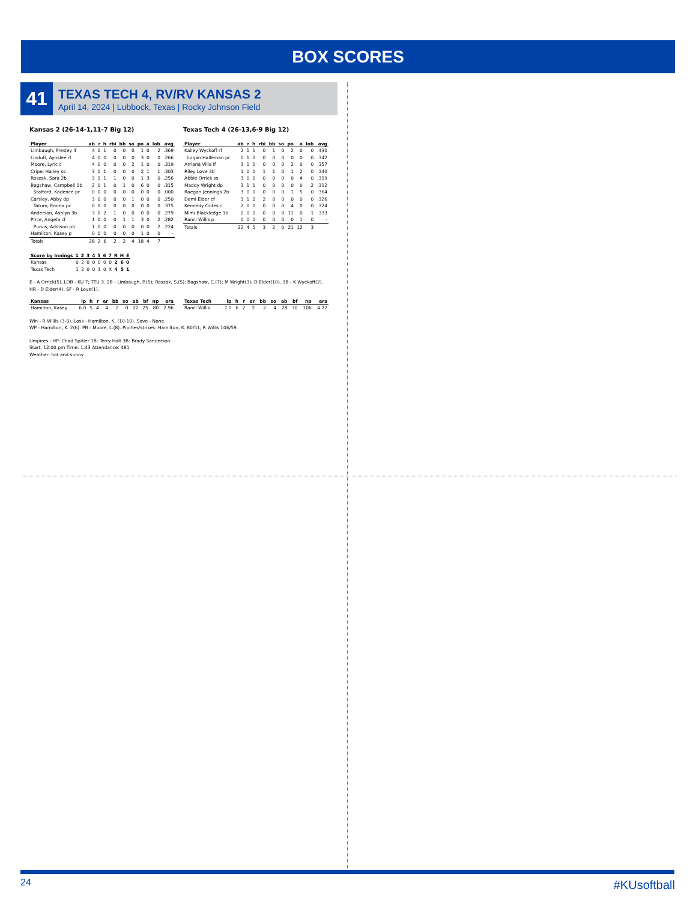BOX SCORES
41
TEXAS TECH 4, RV/RV KANSAS 2
April 14, 2024 | Lubbock, Texas | Rocky Johnson Field
Kansas 2 (26-14-1,11-7 Big 12)
| Player | ab | r | h | rbi | bb | so | po | a | lob | avg |
| --- | --- | --- | --- | --- | --- | --- | --- | --- | --- | --- |
| Limbaugh, Presley lf | 4 | 0 | 1 | 0 | 0 | 0 | 1 | 0 | 2 | .369 |
| Linduff, Aynslee rf | 4 | 0 | 0 | 0 | 0 | 0 | 3 | 0 | 0 | .266 |
| Moore, Lyric c | 4 | 0 | 0 | 0 | 0 | 2 | 1 | 0 | 0 | .319 |
| Cripe, Hailey ss | 3 | 1 | 1 | 0 | 0 | 0 | 2 | 1 | 1 | .303 |
| Roszak, Sara 2b | 3 | 1 | 1 | 1 | 0 | 0 | 1 | 3 | 0 | .256 |
| Bagshaw, Campbell 1b | 2 | 0 | 1 | 0 | 1 | 0 | 6 | 0 | 0 | .315 |
| Stafford, Kadence pr | 0 | 0 | 0 | 0 | 0 | 0 | 0 | 0 | 0 | .000 |
| Carsley, Abby dp | 3 | 0 | 0 | 0 | 0 | 1 | 0 | 0 | 0 | .250 |
| Tatum, Emma pr | 0 | 0 | 0 | 0 | 0 | 0 | 0 | 0 | 0 | .375 |
| Anderson, Ashlyn 3b | 3 | 0 | 2 | 1 | 0 | 0 | 0 | 0 | 0 | .279 |
| Price, Angela cf | 1 | 0 | 0 | 0 | 1 | 1 | 3 | 0 | 2 | .282 |
| Purvis, Addison ph | 1 | 0 | 0 | 0 | 0 | 0 | 0 | 0 | 2 | .224 |
| Hamilton, Kasey p | 0 | 0 | 0 | 0 | 0 | 0 | 1 | 0 | 0 | - |
| Totals | 28 | 2 | 6 | 2 | 2 | 4 | 18 | 4 | 7 | |
Texas Tech 4 (26-13,6-9 Big 12)
| Player | ab | r | h | rbi | bb | so | po | a | lob | avg |
| --- | --- | --- | --- | --- | --- | --- | --- | --- | --- | --- |
| Kailey Wyckoff rf | 2 | 1 | 1 | 0 | 1 | 0 | 2 | 0 | 0 | .430 |
| Logan Halleman pr | 0 | 1 | 0 | 0 | 0 | 0 | 0 | 0 | 0 | .342 |
| Arriana Villa lf | 3 | 0 | 1 | 0 | 0 | 0 | 2 | 0 | 0 | .357 |
| Riley Love 3b | 1 | 0 | 0 | 1 | 1 | 0 | 1 | 2 | 0 | .340 |
| Abbie Orrick ss | 3 | 0 | 0 | 0 | 0 | 0 | 0 | 4 | 0 | .319 |
| Maddy Wright dp | 3 | 1 | 1 | 0 | 0 | 0 | 0 | 0 | 2 | .312 |
| Raegan Jennings 2b | 3 | 0 | 0 | 0 | 0 | 0 | 1 | 5 | 0 | .364 |
| Demi Elder cf | 3 | 1 | 2 | 2 | 0 | 0 | 0 | 0 | 0 | .326 |
| Kennedy Crites c | 2 | 0 | 0 | 0 | 0 | 0 | 4 | 0 | 0 | .324 |
| Mimi Blackledge 1b | 2 | 0 | 0 | 0 | 0 | 0 | 11 | 0 | 1 | .333 |
| Ranci Willis p | 0 | 0 | 0 | 0 | 0 | 0 | 0 | 1 | 0 | - |
| Totals | 22 | 4 | 5 | 3 | 2 | 0 | 21 | 12 | 3 | |
| Score by Innings | 1 | 2 | 3 | 4 | 5 | 6 | 7 | R | H | E |
| --- | --- | --- | --- | --- | --- | --- | --- | --- | --- | --- |
| Kansas | 0 | 2 | 0 | 0 | 0 | 0 | 0 | 2 | 6 | 0 |
| Texas Tech | 1 | 2 | 0 | 0 | 1 | 0 | X | 4 | 5 | 1 |
E - A Orrick(5). LOB - KU 7; TTU 3. 2B - Limbaugh, P.(5); Roszak, S.(5); Bagshaw, C.(7); M Wright(3); D Elder(10). 3B - K Wyckoff(2). HR - D Elder(4). SF - R Love(1).
| Kansas | ip | h | r | er | bb | so | ab | bf | np | era |
| --- | --- | --- | --- | --- | --- | --- | --- | --- | --- | --- |
| Hamilton, Kasey | 6.0 | 5 | 4 | 4 | 2 | 0 | 22 | 25 | 80 | 2.96 |
| Texas Tech | ip | h | r | er | bb | so | ab | bf | np | era |
| --- | --- | --- | --- | --- | --- | --- | --- | --- | --- | --- |
| Ranci Willis | 7.0 | 6 | 2 | 2 | 2 | 4 | 28 | 30 | 106 | 4.77 |
Win - R Willis (3-0). Loss - Hamilton, K. (10-10). Save - None.
WP - Hamilton, K. 2(6). PB - Moore, L.(8). Pitches/strikes: Hamilton, K. 80/51; R Willis 106/59.
Umpires - HP: Chad Spitler 1B: Terry Holt 3B: Brady Sanderson
Start: 12:00 pm Time: 1:43 Attendance: 481
Weather: hot and sunny
24 #KUsoftball